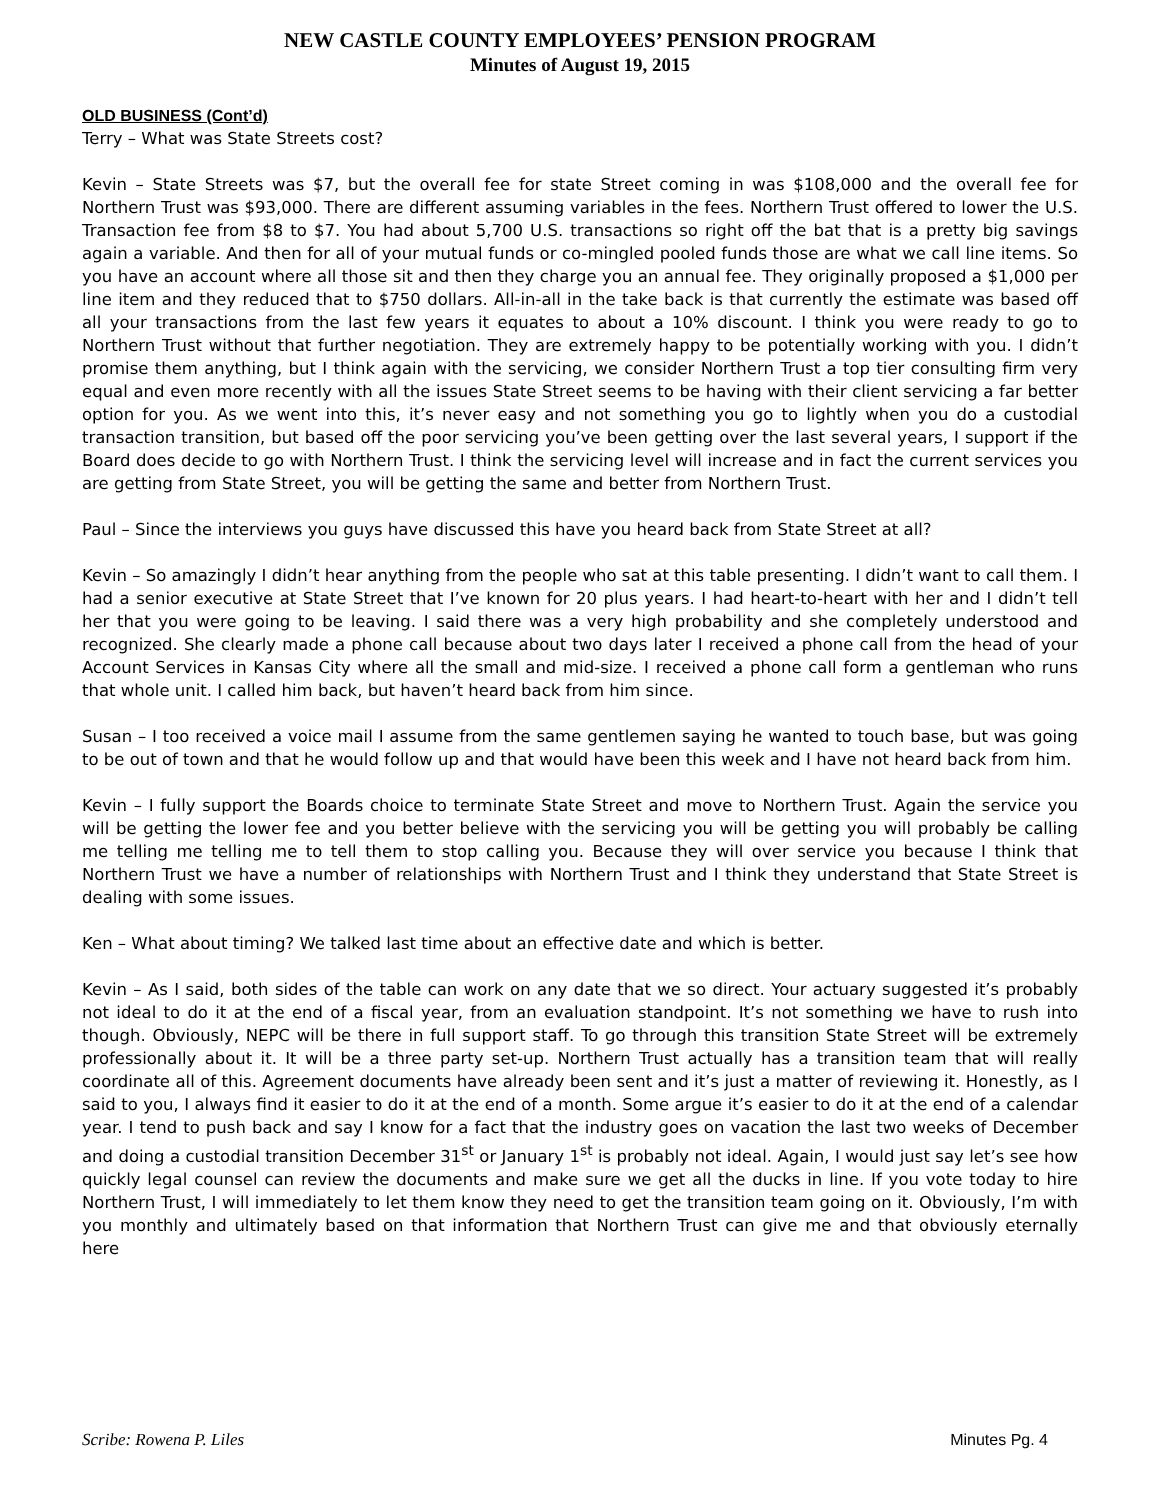NEW CASTLE COUNTY EMPLOYEES’ PENSION PROGRAM
Minutes of August 19, 2015
OLD BUSINESS (Cont’d)
Terry – What was State Streets cost?
Kevin – State Streets was $7, but the overall fee for state Street coming in was $108,000 and the overall fee for Northern Trust was $93,000. There are different assuming variables in the fees. Northern Trust offered to lower the U.S. Transaction fee from $8 to $7. You had about 5,700 U.S. transactions so right off the bat that is a pretty big savings again a variable. And then for all of your mutual funds or co-mingled pooled funds those are what we call line items. So you have an account where all those sit and then they charge you an annual fee. They originally proposed a $1,000 per line item and they reduced that to $750 dollars. All-in-all in the take back is that currently the estimate was based off all your transactions from the last few years it equates to about a 10% discount. I think you were ready to go to Northern Trust without that further negotiation. They are extremely happy to be potentially working with you. I didn’t promise them anything, but I think again with the servicing, we consider Northern Trust a top tier consulting firm very equal and even more recently with all the issues State Street seems to be having with their client servicing a far better option for you. As we went into this, it’s never easy and not something you go to lightly when you do a custodial transaction transition, but based off the poor servicing you’ve been getting over the last several years, I support if the Board does decide to go with Northern Trust. I think the servicing level will increase and in fact the current services you are getting from State Street, you will be getting the same and better from Northern Trust.
Paul – Since the interviews you guys have discussed this have you heard back from State Street at all?
Kevin – So amazingly I didn’t hear anything from the people who sat at this table presenting. I didn’t want to call them. I had a senior executive at State Street that I’ve known for 20 plus years. I had heart-to-heart with her and I didn’t tell her that you were going to be leaving. I said there was a very high probability and she completely understood and recognized. She clearly made a phone call because about two days later I received a phone call from the head of your Account Services in Kansas City where all the small and mid-size. I received a phone call form a gentleman who runs that whole unit. I called him back, but haven’t heard back from him since.
Susan – I too received a voice mail I assume from the same gentlemen saying he wanted to touch base, but was going to be out of town and that he would follow up and that would have been this week and I have not heard back from him.
Kevin – I fully support the Boards choice to terminate State Street and move to Northern Trust. Again the service you will be getting the lower fee and you better believe with the servicing you will be getting you will probably be calling me telling me telling me to tell them to stop calling you. Because they will over service you because I think that Northern Trust we have a number of relationships with Northern Trust and I think they understand that State Street is dealing with some issues.
Ken – What about timing? We talked last time about an effective date and which is better.
Kevin – As I said, both sides of the table can work on any date that we so direct. Your actuary suggested it’s probably not ideal to do it at the end of a fiscal year, from an evaluation standpoint. It’s not something we have to rush into though. Obviously, NEPC will be there in full support staff. To go through this transition State Street will be extremely professionally about it. It will be a three party set-up. Northern Trust actually has a transition team that will really coordinate all of this. Agreement documents have already been sent and it’s just a matter of reviewing it. Honestly, as I said to you, I always find it easier to do it at the end of a month. Some argue it’s easier to do it at the end of a calendar year. I tend to push back and say I know for a fact that the industry goes on vacation the last two weeks of December and doing a custodial transition December 31<sup>st</sup> or January 1<sup>st</sup> is probably not ideal. Again, I would just say let’s see how quickly legal counsel can review the documents and make sure we get all the ducks in line. If you vote today to hire Northern Trust, I will immediately to let them know they need to get the transition team going on it. Obviously, I’m with you monthly and ultimately based on that information that Northern Trust can give me and that obviously eternally here
Scribe: Rowena P. Liles Minutes Pg. 4